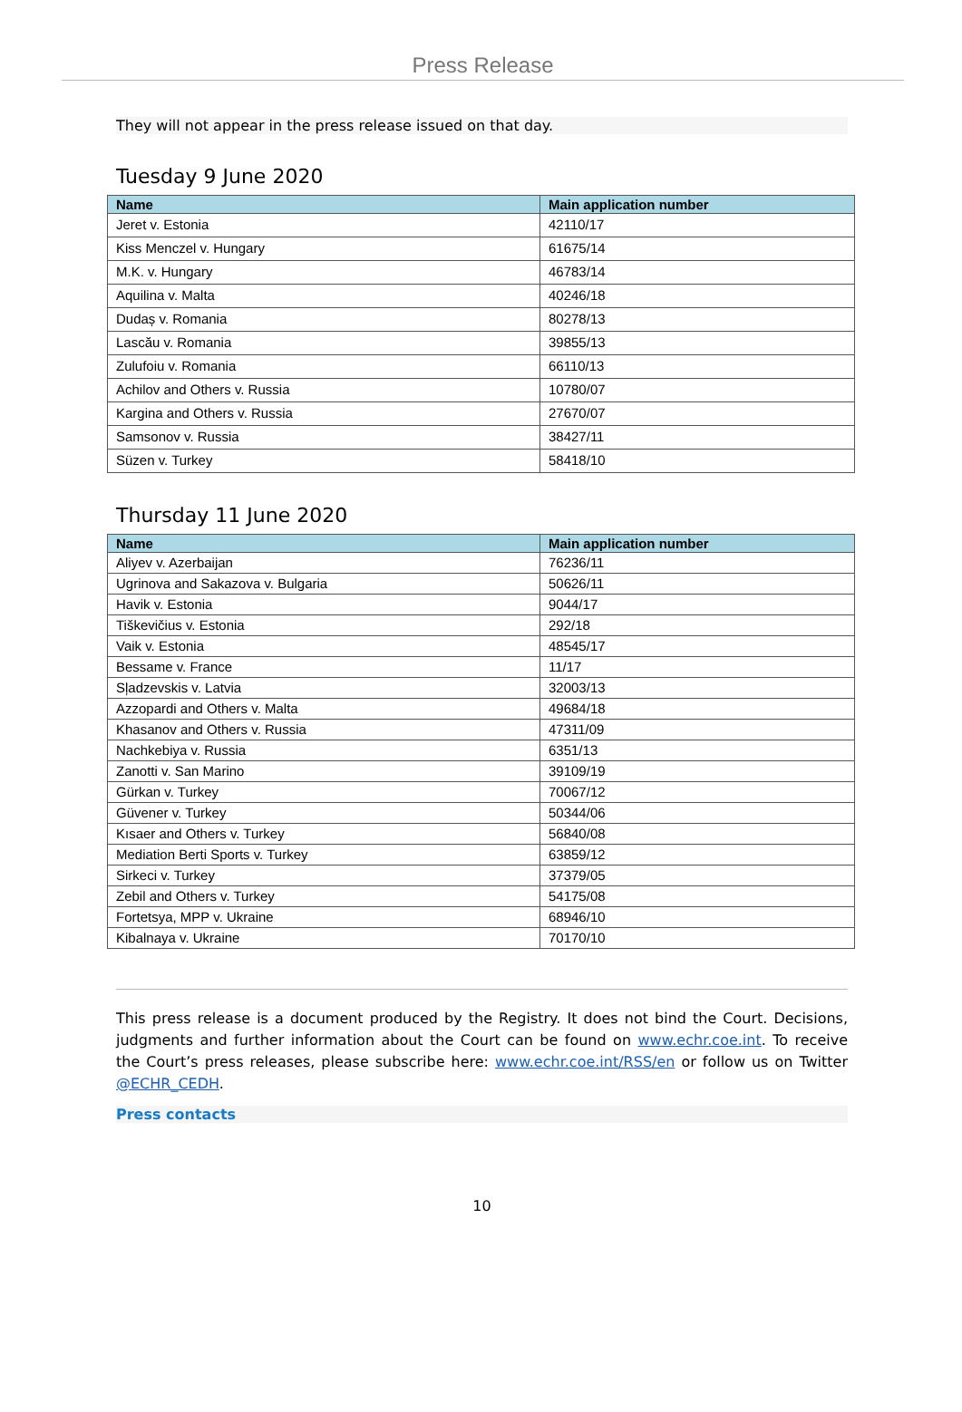Press Release
They will not appear in the press release issued on that day.
Tuesday 9 June 2020
| Name | Main application number |
| --- | --- |
| Jeret v. Estonia | 42110/17 |
| Kiss Menczel v. Hungary | 61675/14 |
| M.K. v. Hungary | 46783/14 |
| Aquilina v. Malta | 40246/18 |
| Dudaș v. Romania | 80278/13 |
| Lascău v. Romania | 39855/13 |
| Zulufoiu v. Romania | 66110/13 |
| Achilov and Others v. Russia | 10780/07 |
| Kargina and Others v. Russia | 27670/07 |
| Samsonov v. Russia | 38427/11 |
| Süzen v. Turkey | 58418/10 |
Thursday 11 June 2020
| Name | Main application number |
| --- | --- |
| Aliyev v. Azerbaijan | 76236/11 |
| Ugrinova and Sakazova v. Bulgaria | 50626/11 |
| Havik v. Estonia | 9044/17 |
| Tiškevičius v. Estonia | 292/18 |
| Vaik v. Estonia | 48545/17 |
| Bessame v. France | 11/17 |
| Sļadzevskis v. Latvia | 32003/13 |
| Azzopardi and Others v. Malta | 49684/18 |
| Khasanov and Others v. Russia | 47311/09 |
| Nachkebiya v. Russia | 6351/13 |
| Zanotti v. San Marino | 39109/19 |
| Gürkan v. Turkey | 70067/12 |
| Güvener v. Turkey | 50344/06 |
| Kısaer and Others v. Turkey | 56840/08 |
| Mediation Berti Sports v. Turkey | 63859/12 |
| Sirkeci v. Turkey | 37379/05 |
| Zebil and Others v. Turkey | 54175/08 |
| Fortetsya, MPP v. Ukraine | 68946/10 |
| Kibalnaya v. Ukraine | 70170/10 |
This press release is a document produced by the Registry. It does not bind the Court. Decisions, judgments and further information about the Court can be found on www.echr.coe.int. To receive the Court’s press releases, please subscribe here: www.echr.coe.int/RSS/en or follow us on Twitter @ECHR_CEDH.
Press contacts
10